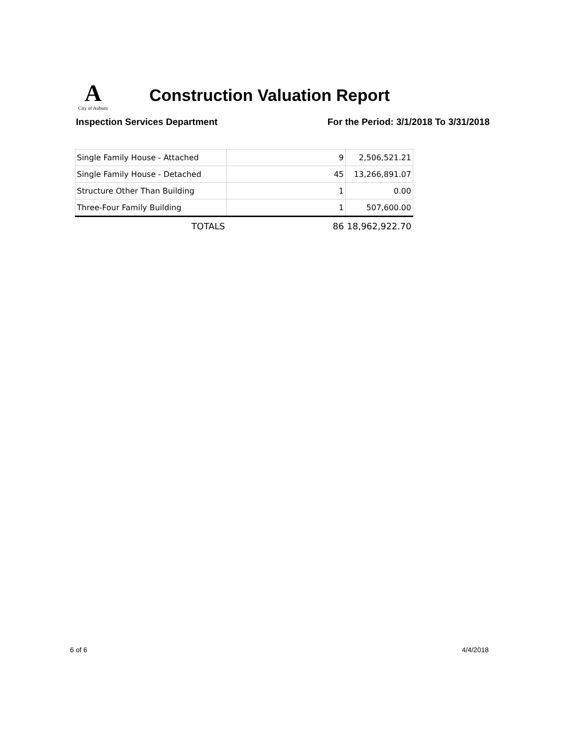A
City of Auburn
Construction Valuation Report
Inspection Services Department For the Period: 3/1/2018 To 3/31/2018
| Single Family House - Attached | 9 | 2,506,521.21 |
| Single Family House - Detached | 45 | 13,266,891.07 |
| Structure Other Than Building | 1 | 0.00 |
| Three-Four Family Building | 1 | 507,600.00 |
| TOTALS | 86 | 18,962,922.70 |
6 of 6 4/4/2018